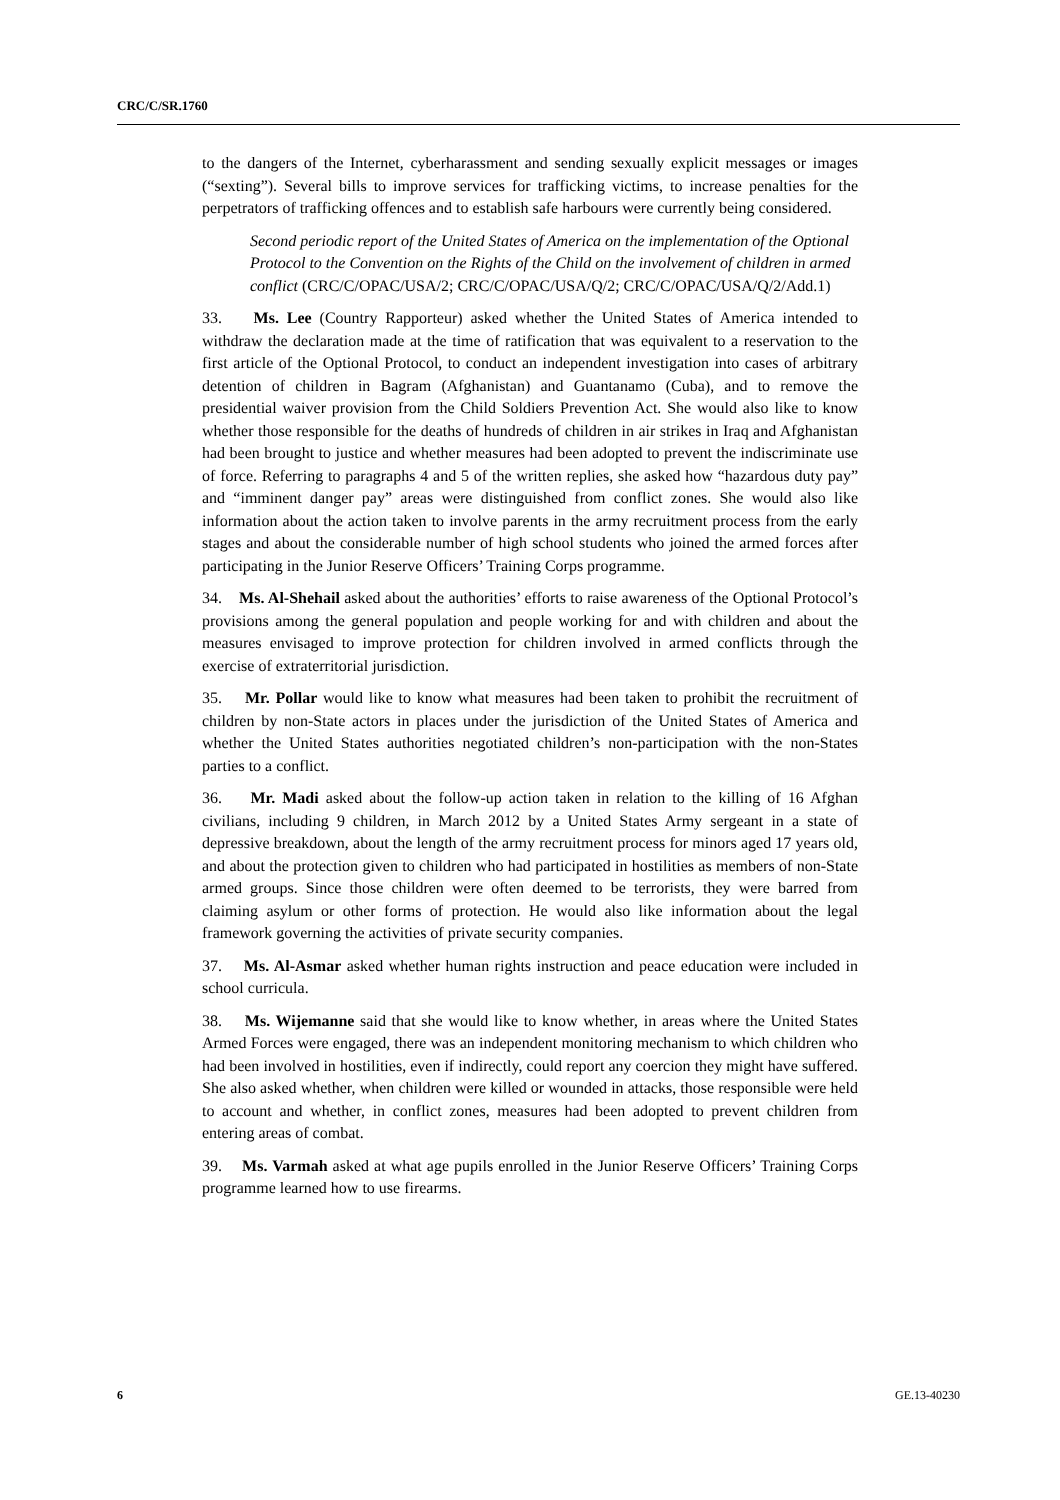CRC/C/SR.1760
to the dangers of the Internet, cyberharassment and sending sexually explicit messages or images (“sexting”). Several bills to improve services for trafficking victims, to increase penalties for the perpetrators of trafficking offences and to establish safe harbours were currently being considered.
Second periodic report of the United States of America on the implementation of the Optional Protocol to the Convention on the Rights of the Child on the involvement of children in armed conflict (CRC/C/OPAC/USA/2; CRC/C/OPAC/USA/Q/2; CRC/C/OPAC/USA/Q/2/Add.1)
33. Ms. Lee (Country Rapporteur) asked whether the United States of America intended to withdraw the declaration made at the time of ratification that was equivalent to a reservation to the first article of the Optional Protocol, to conduct an independent investigation into cases of arbitrary detention of children in Bagram (Afghanistan) and Guantanamo (Cuba), and to remove the presidential waiver provision from the Child Soldiers Prevention Act. She would also like to know whether those responsible for the deaths of hundreds of children in air strikes in Iraq and Afghanistan had been brought to justice and whether measures had been adopted to prevent the indiscriminate use of force. Referring to paragraphs 4 and 5 of the written replies, she asked how “hazardous duty pay” and “imminent danger pay” areas were distinguished from conflict zones. She would also like information about the action taken to involve parents in the army recruitment process from the early stages and about the considerable number of high school students who joined the armed forces after participating in the Junior Reserve Officers’ Training Corps programme.
34. Ms. Al-Shehail asked about the authorities’ efforts to raise awareness of the Optional Protocol’s provisions among the general population and people working for and with children and about the measures envisaged to improve protection for children involved in armed conflicts through the exercise of extraterritorial jurisdiction.
35. Mr. Pollar would like to know what measures had been taken to prohibit the recruitment of children by non-State actors in places under the jurisdiction of the United States of America and whether the United States authorities negotiated children’s non-participation with the non-States parties to a conflict.
36. Mr. Madi asked about the follow-up action taken in relation to the killing of 16 Afghan civilians, including 9 children, in March 2012 by a United States Army sergeant in a state of depressive breakdown, about the length of the army recruitment process for minors aged 17 years old, and about the protection given to children who had participated in hostilities as members of non-State armed groups. Since those children were often deemed to be terrorists, they were barred from claiming asylum or other forms of protection. He would also like information about the legal framework governing the activities of private security companies.
37. Ms. Al-Asmar asked whether human rights instruction and peace education were included in school curricula.
38. Ms. Wijemanne said that she would like to know whether, in areas where the United States Armed Forces were engaged, there was an independent monitoring mechanism to which children who had been involved in hostilities, even if indirectly, could report any coercion they might have suffered. She also asked whether, when children were killed or wounded in attacks, those responsible were held to account and whether, in conflict zones, measures had been adopted to prevent children from entering areas of combat.
39. Ms. Varmah asked at what age pupils enrolled in the Junior Reserve Officers’ Training Corps programme learned how to use firearms.
6 GE.13-40230